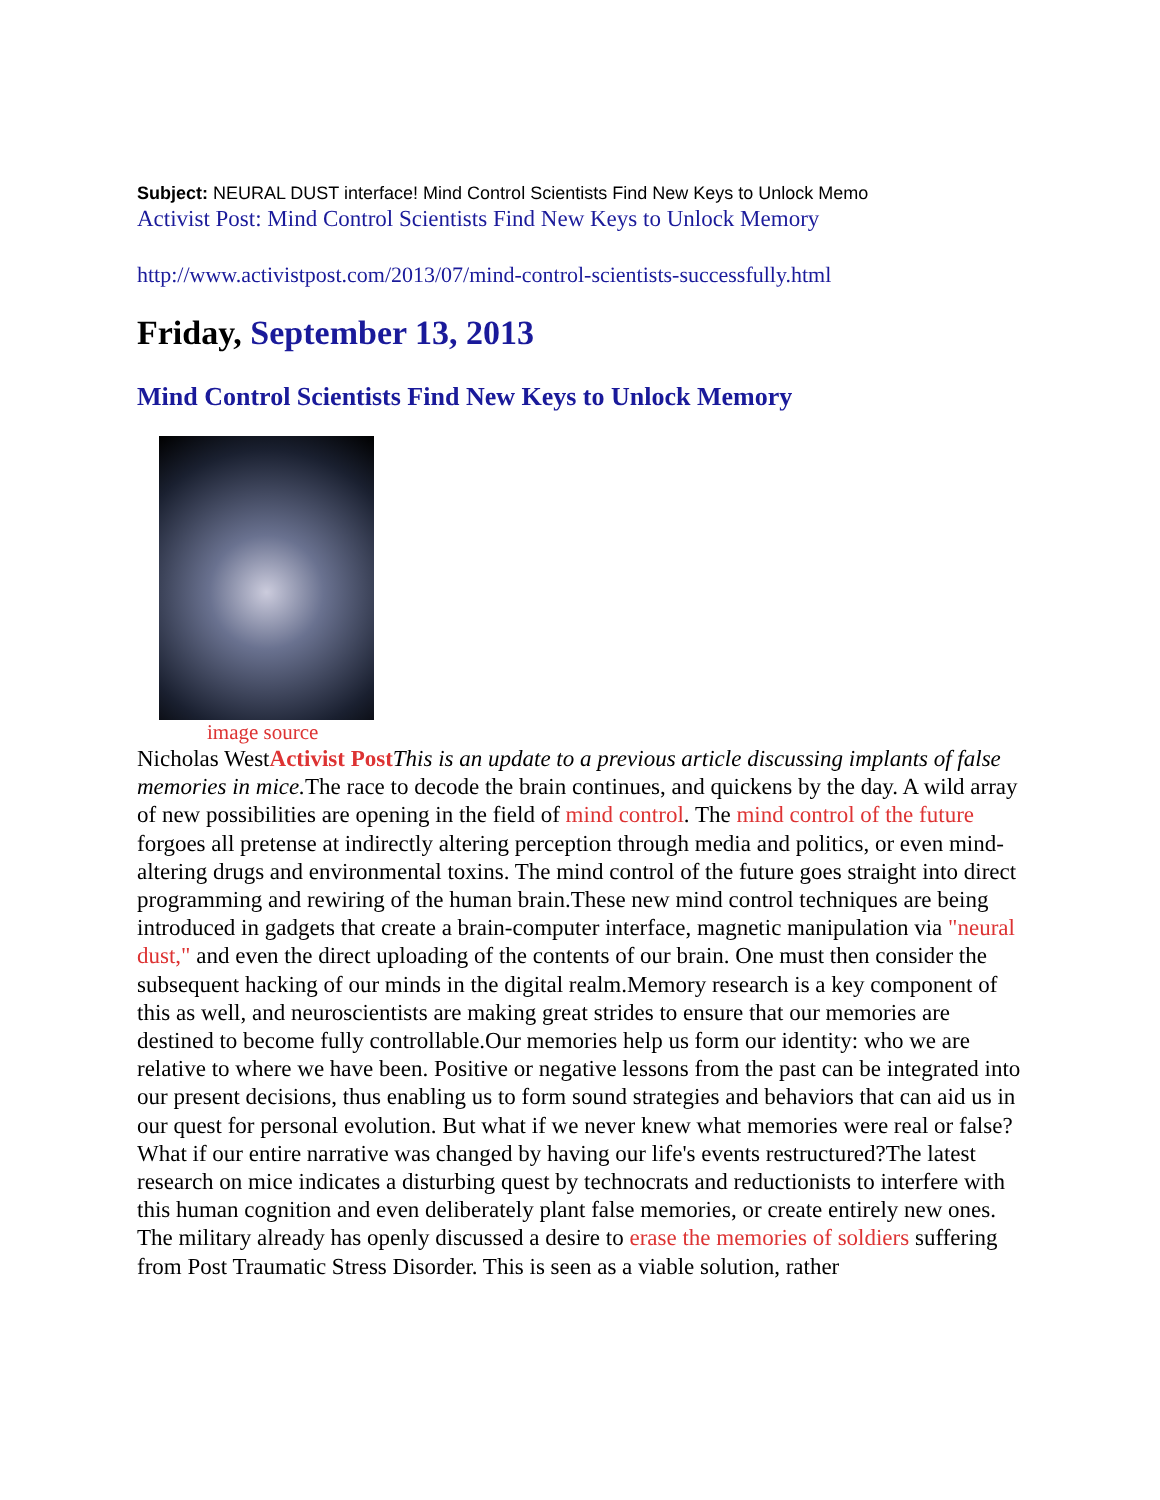Subject: NEURAL DUST interface! Mind Control Scientists Find New Keys to Unlock Memo
Activist Post: Mind Control Scientists Find New Keys to Unlock Memory
http://www.activistpost.com/2013/07/mind-control-scientists-successfully.html
Friday, September 13, 2013
Mind Control Scientists Find New Keys to Unlock Memory
image source
Nicholas WestActivist Post This is an update to a previous article discussing implants of false memories in mice. The race to decode the brain continues, and quickens by the day. A wild array of new possibilities are opening in the field of mind control. The mind control of the future forgoes all pretense at indirectly altering perception through media and politics, or even mind-altering drugs and environmental toxins. The mind control of the future goes straight into direct programming and rewiring of the human brain.These new mind control techniques are being introduced in gadgets that create a brain-computer interface, magnetic manipulation via "neural dust," and even the direct uploading of the contents of our brain. One must then consider the subsequent hacking of our minds in the digital realm.Memory research is a key component of this as well, and neuroscientists are making great strides to ensure that our memories are destined to become fully controllable.Our memories help us form our identity: who we are relative to where we have been. Positive or negative lessons from the past can be integrated into our present decisions, thus enabling us to form sound strategies and behaviors that can aid us in our quest for personal evolution. But what if we never knew what memories were real or false? What if our entire narrative was changed by having our life's events restructured?The latest research on mice indicates a disturbing quest by technocrats and reductionists to interfere with this human cognition and even deliberately plant false memories, or create entirely new ones.
The military already has openly discussed a desire to erase the memories of soldiers suffering from Post Traumatic Stress Disorder. This is seen as a viable solution, rather